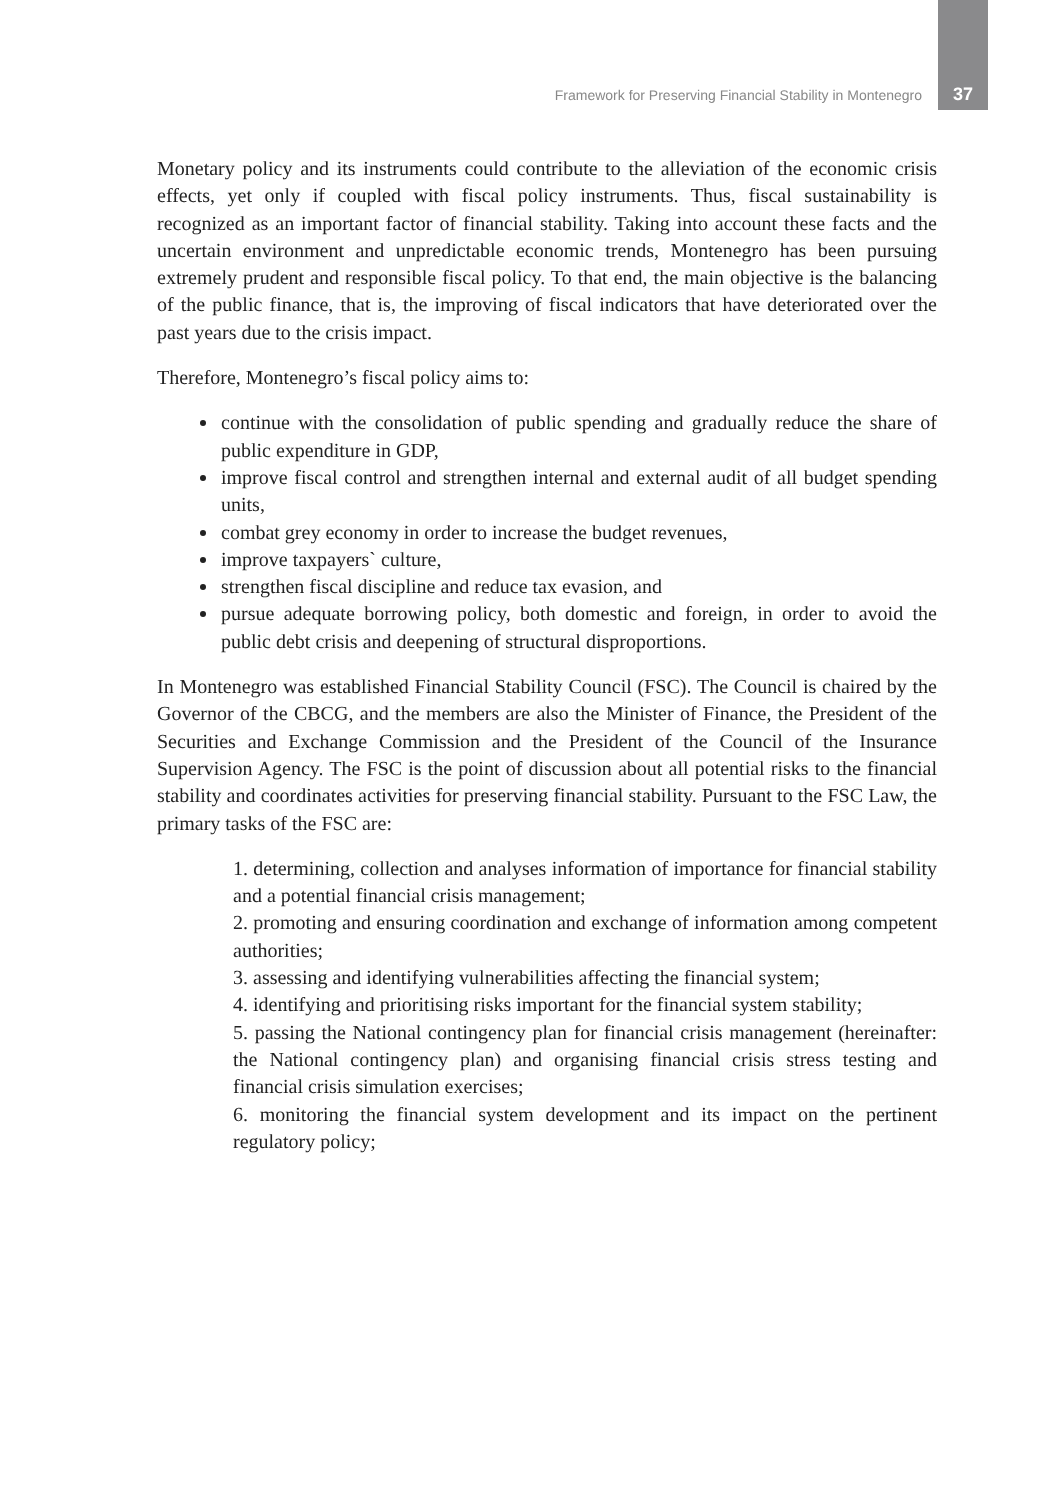Framework for Preserving Financial Stability in Montenegro 37
Monetary policy and its instruments could contribute to the alleviation of the economic crisis effects, yet only if coupled with fiscal policy instruments. Thus, fiscal sustainability is recognized as an important factor of financial stability. Taking into account these facts and the uncertain environment and unpredictable economic trends, Montenegro has been pursuing extremely prudent and responsible fiscal policy. To that end, the main objective is the balancing of the public finance, that is, the improving of fiscal indicators that have deteriorated over the past years due to the crisis impact.
Therefore, Montenegro’s fiscal policy aims to:
continue with the consolidation of public spending and gradually reduce the share of public expenditure in GDP,
improve fiscal control and strengthen internal and external audit of all budget spending units,
combat grey economy in order to increase the budget revenues,
improve taxpayers` culture,
strengthen fiscal discipline and reduce tax evasion, and
pursue adequate borrowing policy, both domestic and foreign, in order to avoid the public debt crisis and deepening of structural disproportions.
In Montenegro was established Financial Stability Council (FSC). The Council is chaired by the Governor of the CBCG, and the members are also the Minister of Finance, the President of the Securities and Exchange Commission and the President of the Council of the Insurance Supervision Agency. The FSC is the point of discussion about all potential risks to the financial stability and coordinates activities for preserving financial stability. Pursuant to the FSC Law, the primary tasks of the FSC are:
1. determining, collection and analyses information of importance for financial stability and a potential financial crisis management;
2. promoting and ensuring coordination and exchange of information among competent authorities;
3. assessing and identifying vulnerabilities affecting the financial system;
4. identifying and prioritising risks important for the financial system stability;
5. passing the National contingency plan for financial crisis management (hereinafter: the National contingency plan) and organising financial crisis stress testing and financial crisis simulation exercises;
6. monitoring the financial system development and its impact on the pertinent regulatory policy;